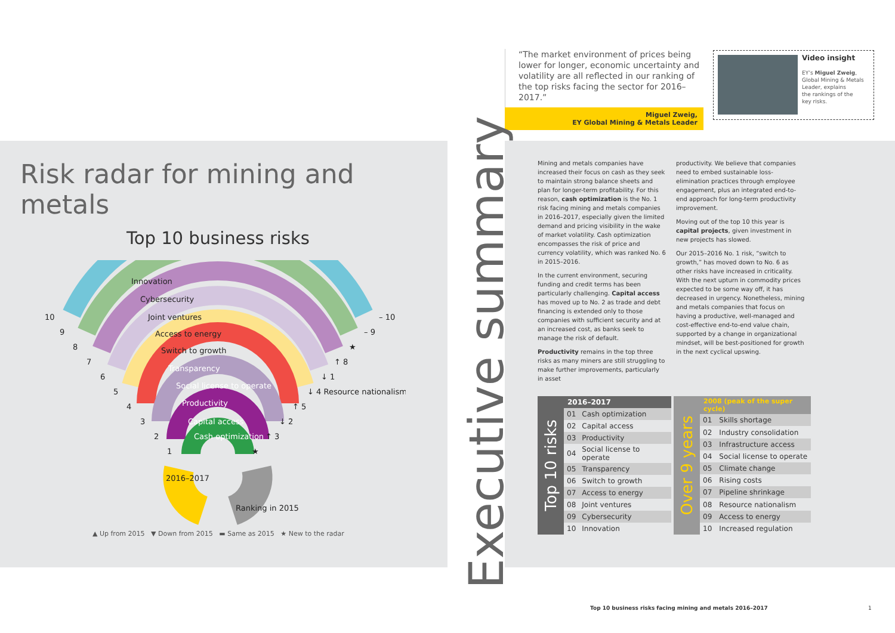“The market environment of prices being lower for longer, economic uncertainty and volatility are all reflected in our ranking of the top risks facing the sector for 2016–2017.”
Miguel Zweig,
EY Global Mining & Metals Leader
Video insight
EY’s Miguel Zweig,
Global Mining & Metals
Leader, explains
the rankings of the
key risks.
Risk radar for mining and metals
Top 10 business risks
Innovation
Cybersecurity
Joint ventures
Access to energy
Switch to growth
Transparency
Social license to operate
Productivity
Capital access
Cash optimization
10
9
8
7
6
5
4
3
2
1
– 10
– 9
★
↑ 8
↓ 1
↓ 4 Resource nationalism
↑ 5
↓ 2
↑ 3
★
2016–2017
Ranking in 2015
▲ Up from 2015 ▼ Down from 2015 ▬ Same as 2015 ★ New to the radar
Executive summary
Mining and metals companies have increased their focus on cash as they seek to maintain strong balance sheets and plan for longer-term profitability. For this reason, cash optimization is the No. 1 risk facing mining and metals companies in 2016–2017, especially given the limited demand and pricing visibility in the wake of market volatility. Cash optimization encompasses the risk of price and currency volatility, which was ranked No. 6 in 2015–2016.
In the current environment, securing funding and credit terms has been particularly challenging. Capital access has moved up to No. 2 as trade and debt financing is extended only to those companies with sufficient security and at an increased cost, as banks seek to manage the risk of default.
Productivity remains in the top three risks as many miners are still struggling to make further improvements, particularly in asset
productivity. We believe that companies need to embed sustainable loss-elimination practices through employee engagement, plus an integrated end-to-end approach for long-term productivity improvement.
Moving out of the top 10 this year is capital projects, given investment in new projects has slowed.
Our 2015–2016 No. 1 risk, “switch to growth,” has moved down to No. 6 as other risks have increased in criticality. With the next upturn in commodity prices expected to be some way off, it has decreased in urgency. Nonetheless, mining and metals companies that focus on having a productive, well-managed and cost-effective end-to-end value chain, supported by a change in organizational mindset, will be best-positioned for growth in the next cyclical upswing.
Top 10 risks
| 2016–2017 | |
| --- | --- |
| 01 | Cash optimization |
| 02 | Capital access |
| 03 | Productivity |
| 04 | Social license to operate |
| 05 | Transparency |
| 06 | Switch to growth |
| 07 | Access to energy |
| 08 | Joint ventures |
| 09 | Cybersecurity |
| 10 | Innovation |
Over 9 years
| 2008 (peak of the super cycle) | |
| --- | --- |
| 01 | Skills shortage |
| 02 | Industry consolidation |
| 03 | Infrastructure access |
| 04 | Social license to operate |
| 05 | Climate change |
| 06 | Rising costs |
| 07 | Pipeline shrinkage |
| 08 | Resource nationalism |
| 09 | Access to energy |
| 10 | Increased regulation |
Top 10 business risks facing mining and metals 2016–2017
1